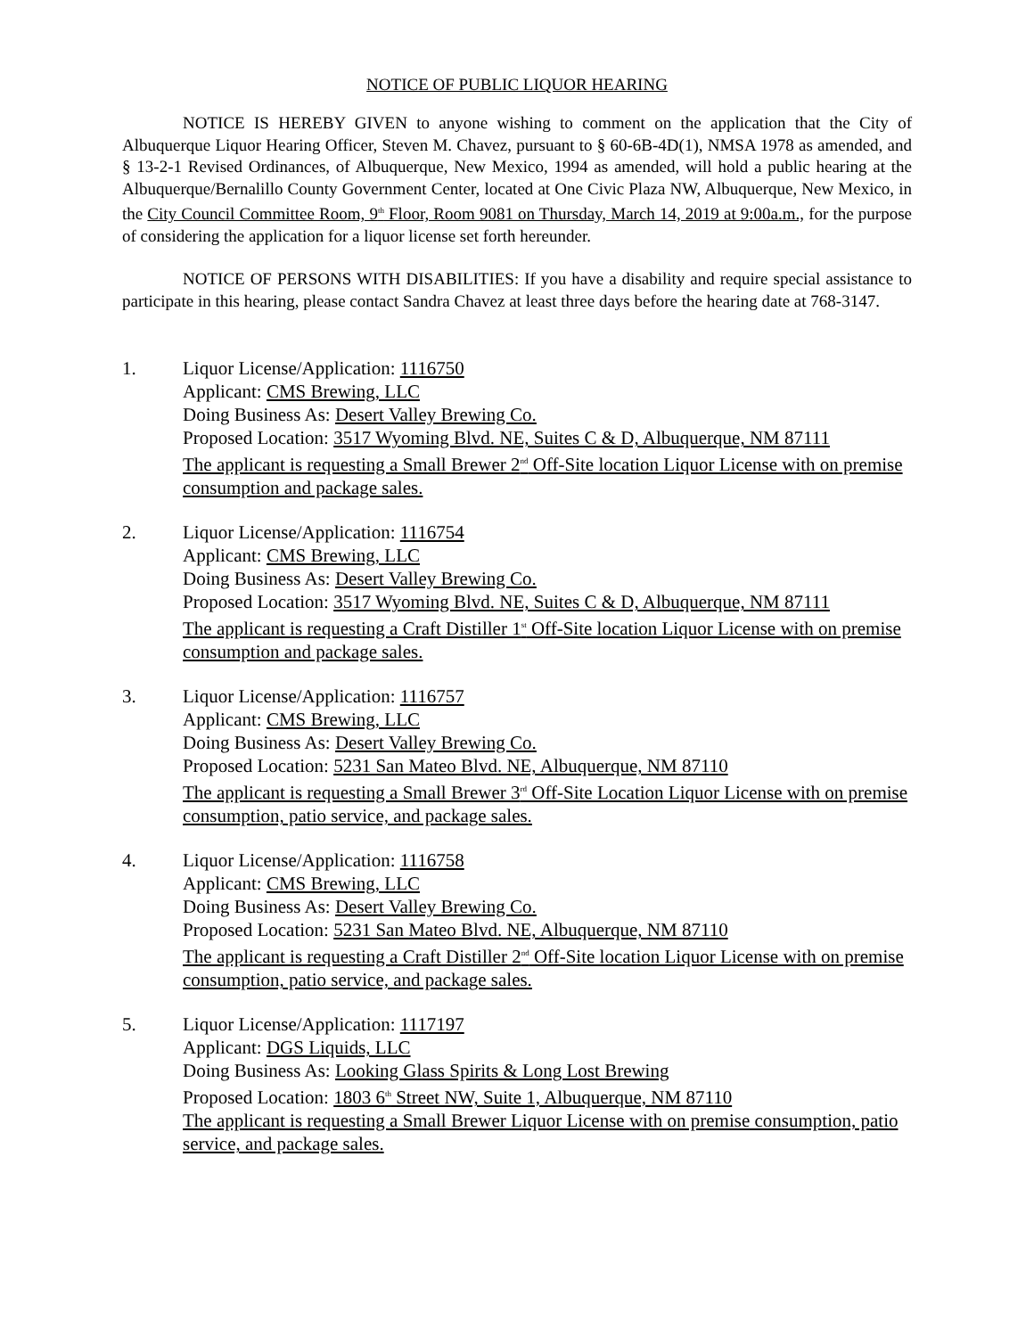NOTICE OF PUBLIC LIQUOR HEARING
NOTICE IS HEREBY GIVEN to anyone wishing to comment on the application that the City of Albuquerque Liquor Hearing Officer, Steven M. Chavez, pursuant to § 60-6B-4D(1), NMSA 1978 as amended, and § 13-2-1 Revised Ordinances, of Albuquerque, New Mexico, 1994 as amended, will hold a public hearing at the Albuquerque/Bernalillo County Government Center, located at One Civic Plaza NW, Albuquerque, New Mexico, in the City Council Committee Room, 9<sup>th</sup> Floor, Room 9081 on Thursday, March 14, 2019 at 9:00a.m., for the purpose of considering the application for a liquor license set forth hereunder.
NOTICE OF PERSONS WITH DISABILITIES: If you have a disability and require special assistance to participate in this hearing, please contact Sandra Chavez at least three days before the hearing date at 768-3147.
1. Liquor License/Application: 1116750
Applicant: CMS Brewing, LLC
Doing Business As: Desert Valley Brewing Co.
Proposed Location: 3517 Wyoming Blvd. NE, Suites C & D, Albuquerque, NM 87111
The applicant is requesting a Small Brewer 2<sup>nd</sup> Off-Site location Liquor License with on premise consumption and package sales.
2. Liquor License/Application: 1116754
Applicant: CMS Brewing, LLC
Doing Business As: Desert Valley Brewing Co.
Proposed Location: 3517 Wyoming Blvd. NE, Suites C & D, Albuquerque, NM 87111
The applicant is requesting a Craft Distiller 1<sup>st</sup> Off-Site location Liquor License with on premise consumption and package sales.
3. Liquor License/Application: 1116757
Applicant: CMS Brewing, LLC
Doing Business As: Desert Valley Brewing Co.
Proposed Location: 5231 San Mateo Blvd. NE, Albuquerque, NM 87110
The applicant is requesting a Small Brewer 3<sup>rd</sup> Off-Site Location Liquor License with on premise consumption, patio service, and package sales.
4. Liquor License/Application: 1116758
Applicant: CMS Brewing, LLC
Doing Business As: Desert Valley Brewing Co.
Proposed Location: 5231 San Mateo Blvd. NE, Albuquerque, NM 87110
The applicant is requesting a Craft Distiller 2<sup>nd</sup> Off-Site location Liquor License with on premise consumption, patio service, and package sales.
5. Liquor License/Application: 1117197
Applicant: DGS Liquids, LLC
Doing Business As: Looking Glass Spirits & Long Lost Brewing
Proposed Location: 1803 6<sup>th</sup> Street NW, Suite 1, Albuquerque, NM 87110
The applicant is requesting a Small Brewer Liquor License with on premise consumption, patio service, and package sales.